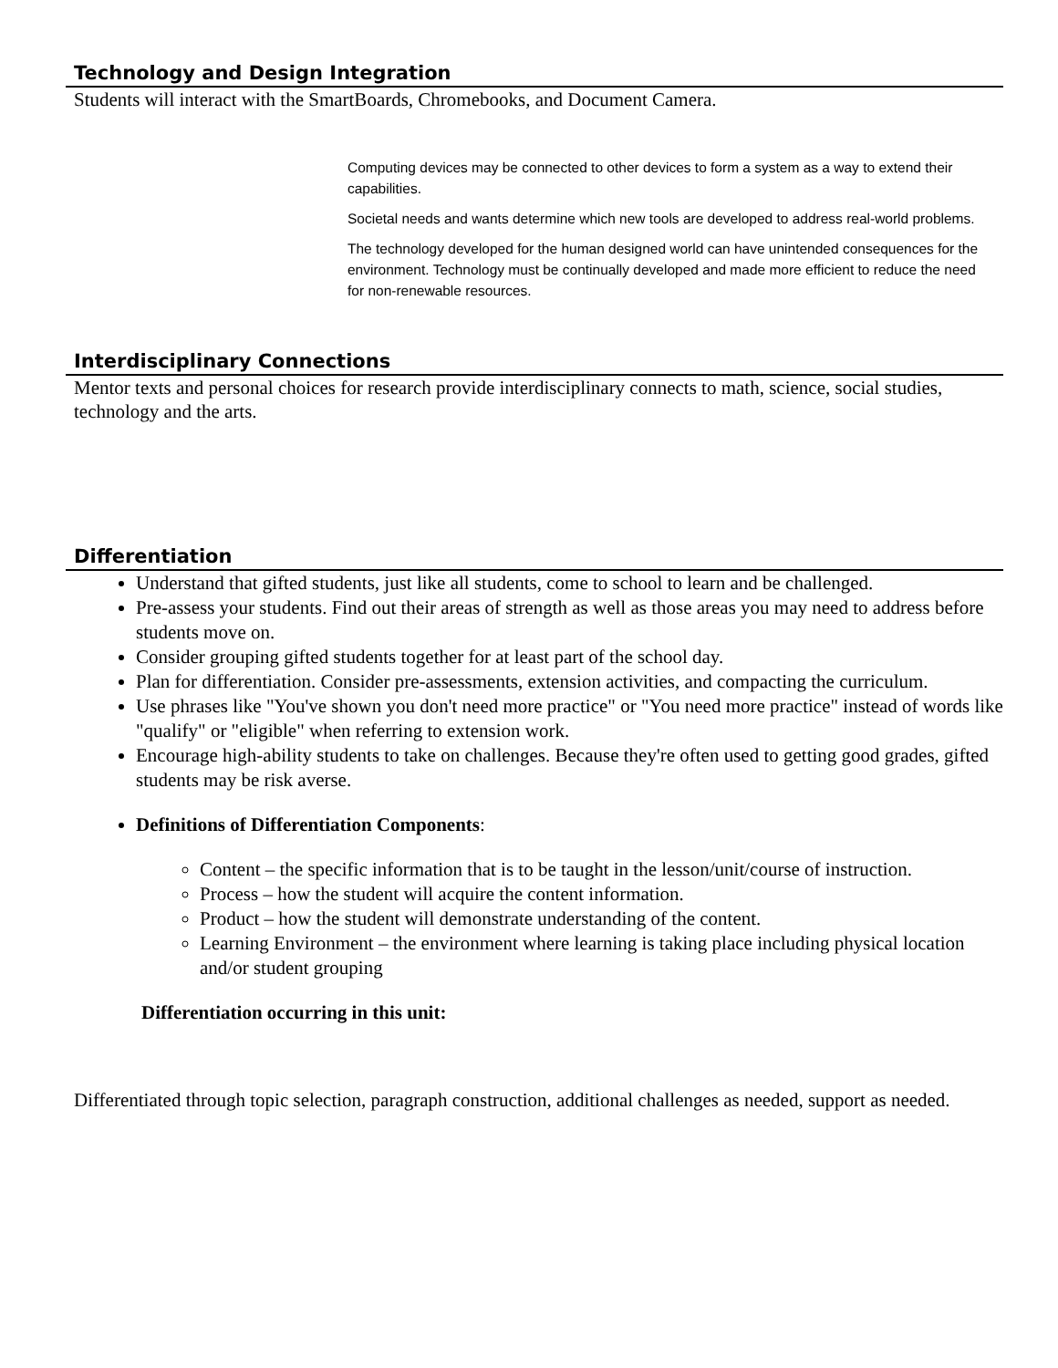Technology and Design Integration
Students will interact with the SmartBoards, Chromebooks, and Document Camera.
Computing devices may be connected to other devices to form a system as a way to extend their capabilities.
Societal needs and wants determine which new tools are developed to address real-world problems.
The technology developed for the human designed world can have unintended consequences for the environment. Technology must be continually developed and made more efficient to reduce the need for non-renewable resources.
Interdisciplinary Connections
Mentor texts and personal choices for research provide interdisciplinary connects to math, science, social studies, technology and the arts.
Differentiation
Understand that gifted students, just like all students, come to school to learn and be challenged.
Pre-assess your students. Find out their areas of strength as well as those areas you may need to address before students move on.
Consider grouping gifted students together for at least part of the school day.
Plan for differentiation. Consider pre-assessments, extension activities, and compacting the curriculum.
Use phrases like "You've shown you don't need more practice" or "You need more practice" instead of words like "qualify" or "eligible" when referring to extension work.
Encourage high-ability students to take on challenges. Because they're often used to getting good grades, gifted students may be risk averse.
Definitions of Differentiation Components:
Content – the specific information that is to be taught in the lesson/unit/course of instruction.
Process – how the student will acquire the content information.
Product – how the student will demonstrate understanding of the content.
Learning Environment – the environment where learning is taking place including physical location and/or student grouping
Differentiation occurring in this unit:
Differentiated through topic selection, paragraph construction, additional challenges as needed, support as needed.